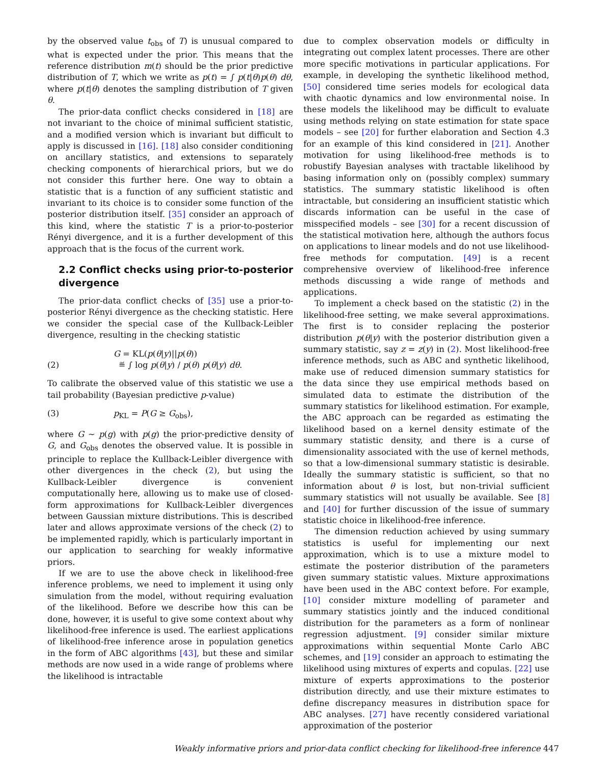by the observed value t<sub>obs</sub> of T) is unusual compared to what is expected under the prior. This means that the reference distribution m(t) should be the prior predictive distribution of T, which we write as p(t) = ∫ p(t|θ)p(θ) dθ, where p(t|θ) denotes the sampling distribution of T given θ.
The prior-data conflict checks considered in [18] are not invariant to the choice of minimal sufficient statistic, and a modified version which is invariant but difficult to apply is discussed in [16]. [18] also consider conditioning on ancillary statistics, and extensions to separately checking components of hierarchical priors, but we do not consider this further here. One way to obtain a statistic that is a function of any sufficient statistic and invariant to its choice is to consider some function of the posterior distribution itself. [35] consider an approach of this kind, where the statistic T is a prior-to-posterior Rényi divergence, and it is a further development of this approach that is the focus of the current work.
2.2 Conflict checks using prior-to-posterior divergence
The prior-data conflict checks of [35] use a prior-to-posterior Rényi divergence as the checking statistic. Here we consider the special case of the Kullback-Leibler divergence, resulting in the checking statistic
(2) G = KL(p(θ|y)||p(θ))
≝ ∫ log p(θ|y) / p(θ) p(θ|y) dθ.
To calibrate the observed value of this statistic we use a tail probability (Bayesian predictive p-value)
(3) p<sub>KL</sub> = P(G ≥ G<sub>obs</sub>),
where G ∼ p(g) with p(g) the prior-predictive density of G, and G<sub>obs</sub> denotes the observed value. It is possible in principle to replace the Kullback-Leibler divergence with other divergences in the check (2), but using the Kullback-Leibler divergence is convenient computationally here, allowing us to make use of closed-form approximations for Kullback-Leibler divergences between Gaussian mixture distributions. This is described later and allows approximate versions of the check (2) to be implemented rapidly, which is particularly important in our application to searching for weakly informative priors.
If we are to use the above check in likelihood-free inference problems, we need to implement it using only simulation from the model, without requiring evaluation of the likelihood. Before we describe how this can be done, however, it is useful to give some context about why likelihood-free inference is used. The earliest applications of likelihood-free inference arose in population genetics in the form of ABC algorithms [43], but these and similar methods are now used in a wide range of problems where the likelihood is intractable
due to complex observation models or difficulty in integrating out complex latent processes. There are other more specific motivations in particular applications. For example, in developing the synthetic likelihood method, [50] considered time series models for ecological data with chaotic dynamics and low environmental noise. In these models the likelihood may be difficult to evaluate using methods relying on state estimation for state space models – see [20] for further elaboration and Section 4.3 for an example of this kind considered in [21]. Another motivation for using likelihood-free methods is to robustify Bayesian analyses with tractable likelihood by basing information only on (possibly complex) summary statistics. The summary statistic likelihood is often intractable, but considering an insufficient statistic which discards information can be useful in the case of misspecified models – see [30] for a recent discussion of the statistical motivation here, although the authors focus on applications to linear models and do not use likelihood-free methods for computation. [49] is a recent comprehensive overview of likelihood-free inference methods discussing a wide range of methods and applications.
To implement a check based on the statistic (2) in the likelihood-free setting, we make several approximations. The first is to consider replacing the posterior distribution p(θ|y) with the posterior distribution given a summary statistic, say z = z(y) in (2). Most likelihood-free inference methods, such as ABC and synthetic likelihood, make use of reduced dimension summary statistics for the data since they use empirical methods based on simulated data to estimate the distribution of the summary statistics for likelihood estimation. For example, the ABC approach can be regarded as estimating the likelihood based on a kernel density estimate of the summary statistic density, and there is a curse of dimensionality associated with the use of kernel methods, so that a low-dimensional summary statistic is desirable. Ideally the summary statistic is sufficient, so that no information about θ is lost, but non-trivial sufficient summary statistics will not usually be available. See [8] and [40] for further discussion of the issue of summary statistic choice in likelihood-free inference.
The dimension reduction achieved by using summary statistics is useful for implementing our next approximation, which is to use a mixture model to estimate the posterior distribution of the parameters given summary statistic values. Mixture approximations have been used in the ABC context before. For example, [10] consider mixture modelling of parameter and summary statistics jointly and the induced conditional distribution for the parameters as a form of nonlinear regression adjustment. [9] consider similar mixture approximations within sequential Monte Carlo ABC schemes, and [19] consider an approach to estimating the likelihood using mixtures of experts and copulas. [22] use mixture of experts approximations to the posterior distribution directly, and use their mixture estimates to define discrepancy measures in distribution space for ABC analyses. [27] have recently considered variational approximation of the posterior
Weakly informative priors and prior-data conflict checking for likelihood-free inference 447